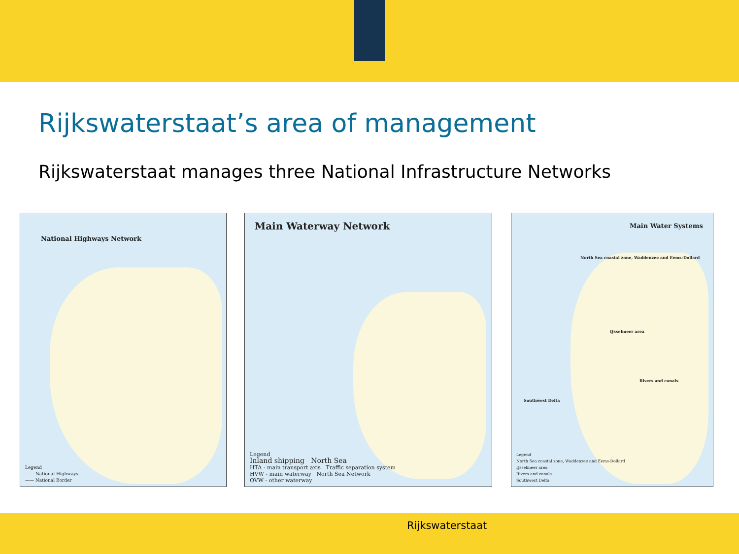Rijkswaterstaat’s area of management
Rijkswaterstaat manages three National Infrastructure Networks
National Highways Network
Legend
—— National Highways
—— National Border
Main Waterway Network
Legend
Inland shipping North Sea
HTA - main transport axis Traffic separation system
HVW - main waterway North Sea Network
OVW - other waterway
Main Water Systems
North Sea coastal zone, Waddenzee and Eems-Dollard
IJsselmeer area
Rivers and canals
Southwest Delta
Legend
North Sea coastal zone, Waddenzee and Eems-Dollard
IJsselmeer area
Rivers and canals
Southwest Delta
Rijkswaterstaat